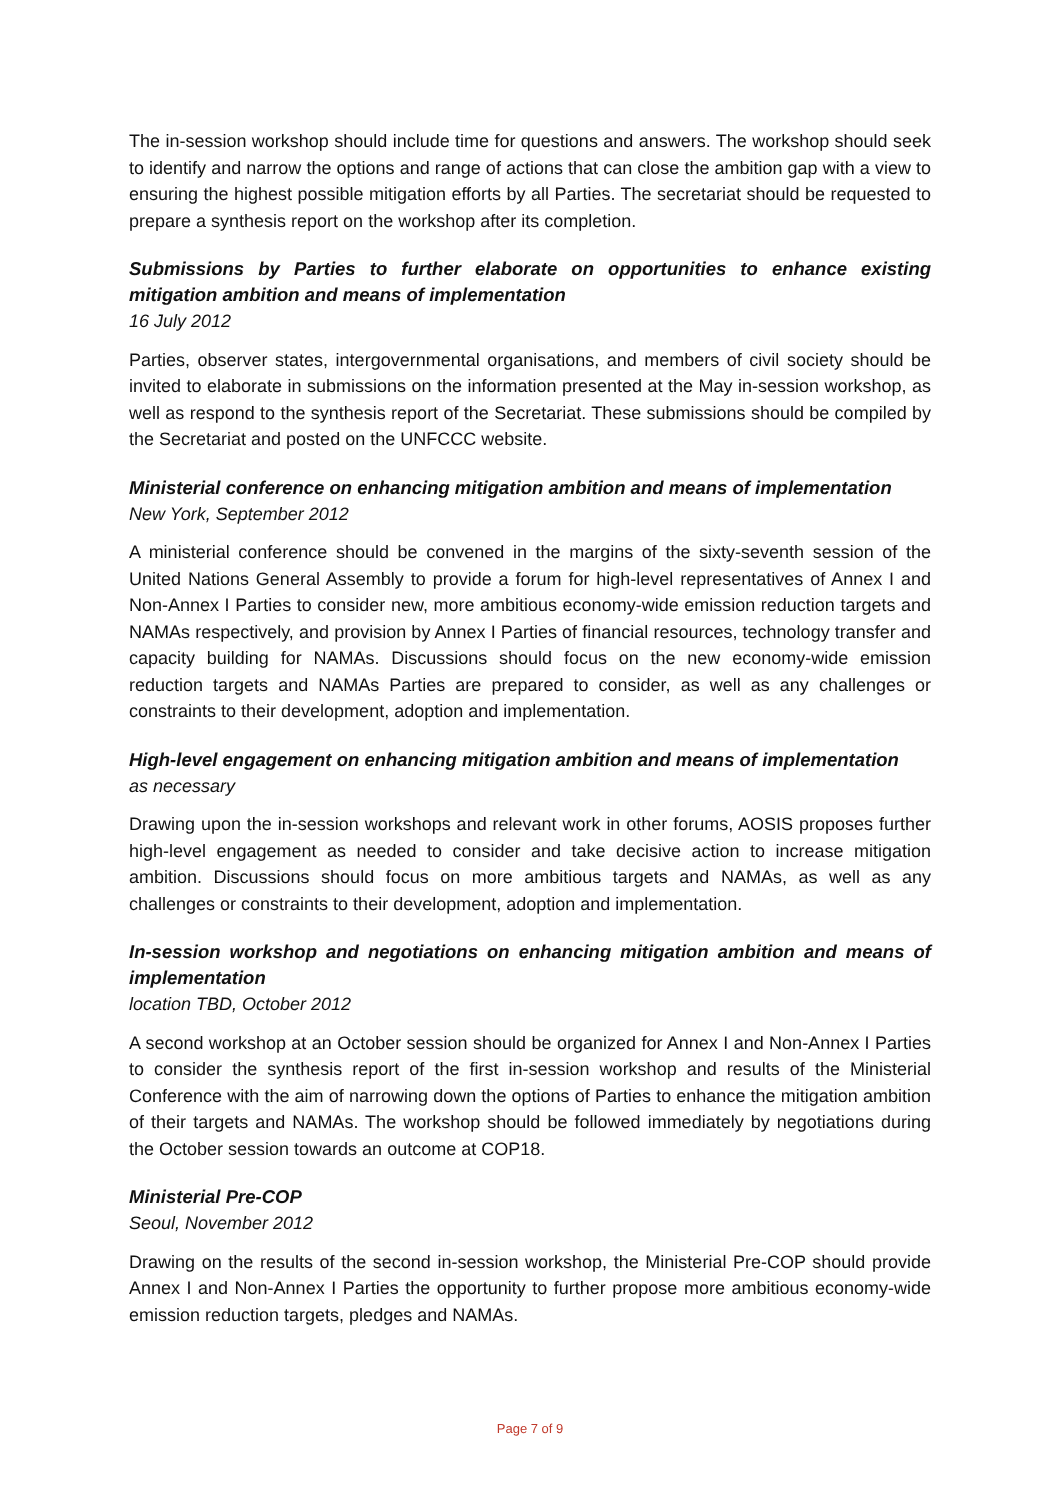The in-session workshop should include time for questions and answers. The workshop should seek to identify and narrow the options and range of actions that can close the ambition gap with a view to ensuring the highest possible mitigation efforts by all Parties. The secretariat should be requested to prepare a synthesis report on the workshop after its completion.
Submissions by Parties to further elaborate on opportunities to enhance existing mitigation ambition and means of implementation
16 July 2012
Parties, observer states, intergovernmental organisations, and members of civil society should be invited to elaborate in submissions on the information presented at the May in-session workshop, as well as respond to the synthesis report of the Secretariat. These submissions should be compiled by the Secretariat and posted on the UNFCCC website.
Ministerial conference on enhancing mitigation ambition and means of implementation
New York, September 2012
A ministerial conference should be convened in the margins of the sixty-seventh session of the United Nations General Assembly to provide a forum for high-level representatives of Annex I and Non-Annex I Parties to consider new, more ambitious economy-wide emission reduction targets and NAMAs respectively, and provision by Annex I Parties of financial resources, technology transfer and capacity building for NAMAs. Discussions should focus on the new economy-wide emission reduction targets and NAMAs Parties are prepared to consider, as well as any challenges or constraints to their development, adoption and implementation.
High-level engagement on enhancing mitigation ambition and means of implementation
as necessary
Drawing upon the in-session workshops and relevant work in other forums, AOSIS proposes further high-level engagement as needed to consider and take decisive action to increase mitigation ambition. Discussions should focus on more ambitious targets and NAMAs, as well as any challenges or constraints to their development, adoption and implementation.
In-session workshop and negotiations on enhancing mitigation ambition and means of implementation
location TBD, October 2012
A second workshop at an October session should be organized for Annex I and Non-Annex I Parties to consider the synthesis report of the first in-session workshop and results of the Ministerial Conference with the aim of narrowing down the options of Parties to enhance the mitigation ambition of their targets and NAMAs. The workshop should be followed immediately by negotiations during the October session towards an outcome at COP18.
Ministerial Pre-COP
Seoul, November 2012
Drawing on the results of the second in-session workshop, the Ministerial Pre-COP should provide Annex I and Non-Annex I Parties the opportunity to further propose more ambitious economy-wide emission reduction targets, pledges and NAMAs.
Page 7 of 9